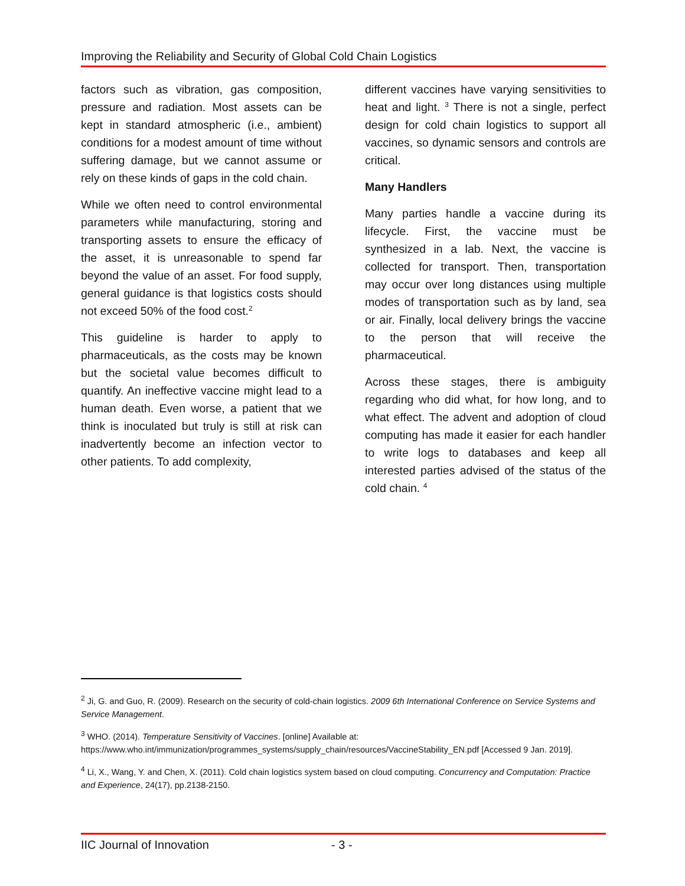Improving the Reliability and Security of Global Cold Chain Logistics
factors such as vibration, gas composition, pressure and radiation. Most assets can be kept in standard atmospheric (i.e., ambient) conditions for a modest amount of time without suffering damage, but we cannot assume or rely on these kinds of gaps in the cold chain.
While we often need to control environmental parameters while manufacturing, storing and transporting assets to ensure the efficacy of the asset, it is unreasonable to spend far beyond the value of an asset. For food supply, general guidance is that logistics costs should not exceed 50% of the food cost.<sup>2</sup>
This guideline is harder to apply to pharmaceuticals, as the costs may be known but the societal value becomes difficult to quantify. An ineffective vaccine might lead to a human death. Even worse, a patient that we think is inoculated but truly is still at risk can inadvertently become an infection vector to other patients. To add complexity,
different vaccines have varying sensitivities to heat and light. <sup>3</sup> There is not a single, perfect design for cold chain logistics to support all vaccines, so dynamic sensors and controls are critical.
Many Handlers
Many parties handle a vaccine during its lifecycle. First, the vaccine must be synthesized in a lab. Next, the vaccine is collected for transport. Then, transportation may occur over long distances using multiple modes of transportation such as by land, sea or air. Finally, local delivery brings the vaccine to the person that will receive the pharmaceutical.
Across these stages, there is ambiguity regarding who did what, for how long, and to what effect. The advent and adoption of cloud computing has made it easier for each handler to write logs to databases and keep all interested parties advised of the status of the cold chain. <sup>4</sup>
<sup>2</sup> Ji, G. and Guo, R. (2009). Research on the security of cold-chain logistics. 2009 6th International Conference on Service Systems and Service Management.
<sup>3</sup> WHO. (2014). Temperature Sensitivity of Vaccines. [online] Available at: https://www.who.int/immunization/programmes_systems/supply_chain/resources/VaccineStability_EN.pdf [Accessed 9 Jan. 2019].
<sup>4</sup> Li, X., Wang, Y. and Chen, X. (2011). Cold chain logistics system based on cloud computing. Concurrency and Computation: Practice and Experience, 24(17), pp.2138-2150.
IIC Journal of Innovation - 3 -